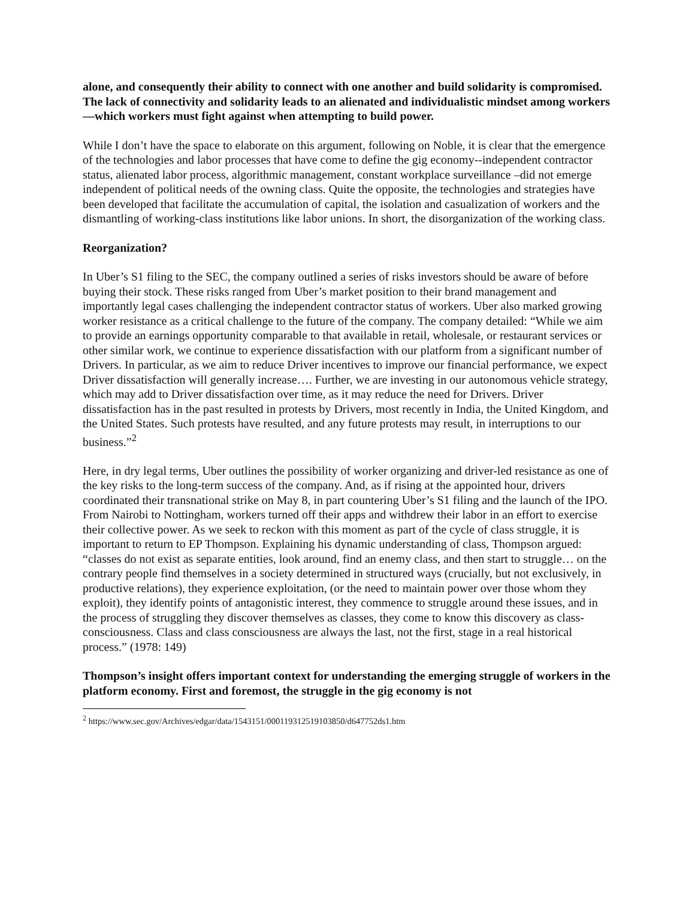alone, and consequently their ability to connect with one another and build solidarity is compromised. The lack of connectivity and solidarity leads to an alienated and individualistic mindset among workers—which workers must fight against when attempting to build power.
While I don’t have the space to elaborate on this argument, following on Noble, it is clear that the emergence of the technologies and labor processes that have come to define the gig economy--independent contractor status, alienated labor process, algorithmic management, constant workplace surveillance –did not emerge independent of political needs of the owning class. Quite the opposite, the technologies and strategies have been developed that facilitate the accumulation of capital, the isolation and casualization of workers and the dismantling of working-class institutions like labor unions. In short, the disorganization of the working class.
Reorganization?
In Uber’s S1 filing to the SEC, the company outlined a series of risks investors should be aware of before buying their stock. These risks ranged from Uber’s market position to their brand management and importantly legal cases challenging the independent contractor status of workers. Uber also marked growing worker resistance as a critical challenge to the future of the company. The company detailed: “While we aim to provide an earnings opportunity comparable to that available in retail, wholesale, or restaurant services or other similar work, we continue to experience dissatisfaction with our platform from a significant number of Drivers. In particular, as we aim to reduce Driver incentives to improve our financial performance, we expect Driver dissatisfaction will generally increase…. Further, we are investing in our autonomous vehicle strategy, which may add to Driver dissatisfaction over time, as it may reduce the need for Drivers. Driver dissatisfaction has in the past resulted in protests by Drivers, most recently in India, the United Kingdom, and the United States. Such protests have resulted, and any future protests may result, in interruptions to our business.”<sup>2</sup>
Here, in dry legal terms, Uber outlines the possibility of worker organizing and driver-led resistance as one of the key risks to the long-term success of the company. And, as if rising at the appointed hour, drivers coordinated their transnational strike on May 8, in part countering Uber’s S1 filing and the launch of the IPO. From Nairobi to Nottingham, workers turned off their apps and withdrew their labor in an effort to exercise their collective power. As we seek to reckon with this moment as part of the cycle of class struggle, it is important to return to EP Thompson. Explaining his dynamic understanding of class, Thompson argued: “classes do not exist as separate entities, look around, find an enemy class, and then start to struggle… on the contrary people find themselves in a society determined in structured ways (crucially, but not exclusively, in productive relations), they experience exploitation, (or the need to maintain power over those whom they exploit), they identify points of antagonistic interest, they commence to struggle around these issues, and in the process of struggling they discover themselves as classes, they come to know this discovery as class-consciousness. Class and class consciousness are always the last, not the first, stage in a real historical process.” (1978: 149)
Thompson’s insight offers important context for understanding the emerging struggle of workers in the platform economy. First and foremost, the struggle in the gig economy is not
<sup>2</sup> https://www.sec.gov/Archives/edgar/data/1543151/000119312519103850/d647752ds1.htm